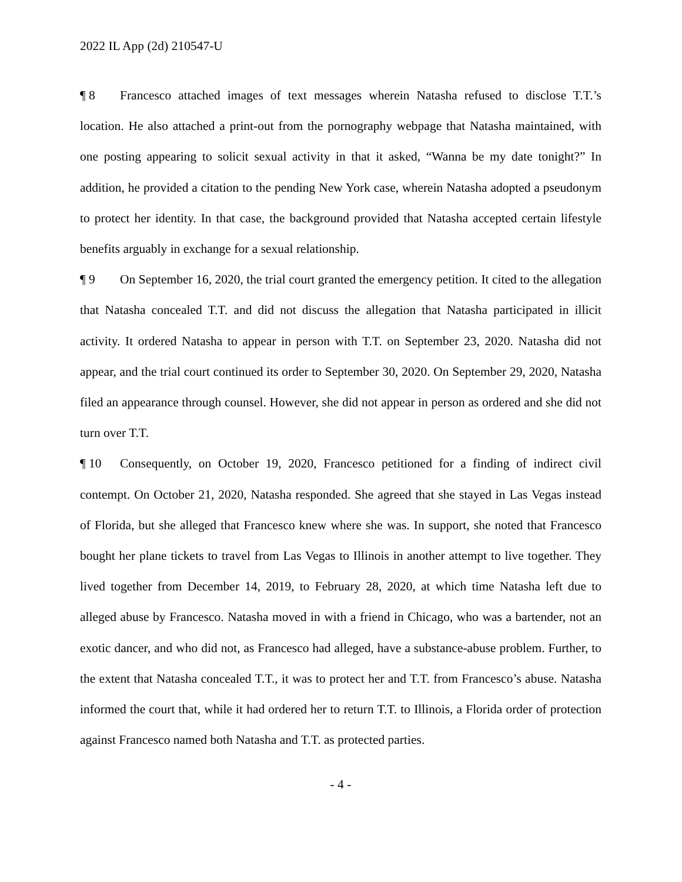2022 IL App (2d) 210547-U
¶ 8 Francesco attached images of text messages wherein Natasha refused to disclose T.T.’s location. He also attached a print-out from the pornography webpage that Natasha maintained, with one posting appearing to solicit sexual activity in that it asked, “Wanna be my date tonight?” In addition, he provided a citation to the pending New York case, wherein Natasha adopted a pseudonym to protect her identity. In that case, the background provided that Natasha accepted certain lifestyle benefits arguably in exchange for a sexual relationship.
¶ 9 On September 16, 2020, the trial court granted the emergency petition. It cited to the allegation that Natasha concealed T.T. and did not discuss the allegation that Natasha participated in illicit activity. It ordered Natasha to appear in person with T.T. on September 23, 2020. Natasha did not appear, and the trial court continued its order to September 30, 2020. On September 29, 2020, Natasha filed an appearance through counsel. However, she did not appear in person as ordered and she did not turn over T.T.
¶ 10 Consequently, on October 19, 2020, Francesco petitioned for a finding of indirect civil contempt. On October 21, 2020, Natasha responded. She agreed that she stayed in Las Vegas instead of Florida, but she alleged that Francesco knew where she was. In support, she noted that Francesco bought her plane tickets to travel from Las Vegas to Illinois in another attempt to live together. They lived together from December 14, 2019, to February 28, 2020, at which time Natasha left due to alleged abuse by Francesco. Natasha moved in with a friend in Chicago, who was a bartender, not an exotic dancer, and who did not, as Francesco had alleged, have a substance-abuse problem. Further, to the extent that Natasha concealed T.T., it was to protect her and T.T. from Francesco’s abuse. Natasha informed the court that, while it had ordered her to return T.T. to Illinois, a Florida order of protection against Francesco named both Natasha and T.T. as protected parties.
- 4 -